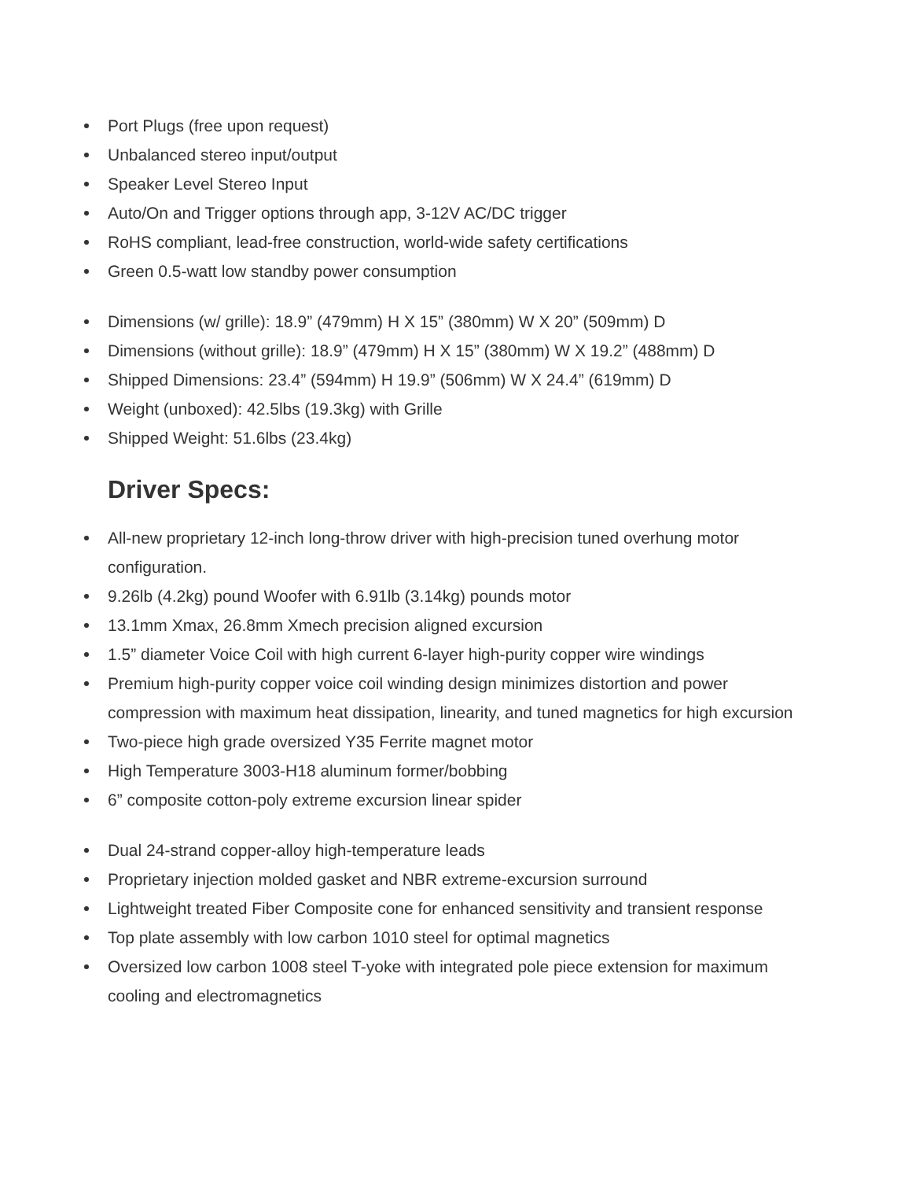Port Plugs (free upon request)
Unbalanced stereo input/output
Speaker Level Stereo Input
Auto/On and Trigger options through app, 3-12V AC/DC trigger
RoHS compliant, lead-free construction, world-wide safety certifications
Green 0.5-watt low standby power consumption
Dimensions (w/ grille): 18.9” (479mm) H X 15” (380mm) W X 20” (509mm) D
Dimensions (without grille): 18.9” (479mm) H X 15” (380mm) W X 19.2” (488mm) D
Shipped Dimensions: 23.4” (594mm) H 19.9” (506mm) W X 24.4” (619mm) D
Weight (unboxed): 42.5lbs (19.3kg) with Grille
Shipped Weight: 51.6lbs (23.4kg)
Driver Specs:
All-new proprietary 12-inch long-throw driver with high-precision tuned overhung motor configuration.
9.26lb (4.2kg) pound Woofer with 6.91lb (3.14kg) pounds motor
13.1mm Xmax, 26.8mm Xmech precision aligned excursion
1.5” diameter Voice Coil with high current 6-layer high-purity copper wire windings
Premium high-purity copper voice coil winding design minimizes distortion and power compression with maximum heat dissipation, linearity, and tuned magnetics for high excursion
Two-piece high grade oversized Y35 Ferrite magnet motor
High Temperature 3003-H18 aluminum former/bobbing
6” composite cotton-poly extreme excursion linear spider
Dual 24-strand copper-alloy high-temperature leads
Proprietary injection molded gasket and NBR extreme-excursion surround
Lightweight treated Fiber Composite cone for enhanced sensitivity and transient response
Top plate assembly with low carbon 1010 steel for optimal magnetics
Oversized low carbon 1008 steel T-yoke with integrated pole piece extension for maximum cooling and electromagnetics